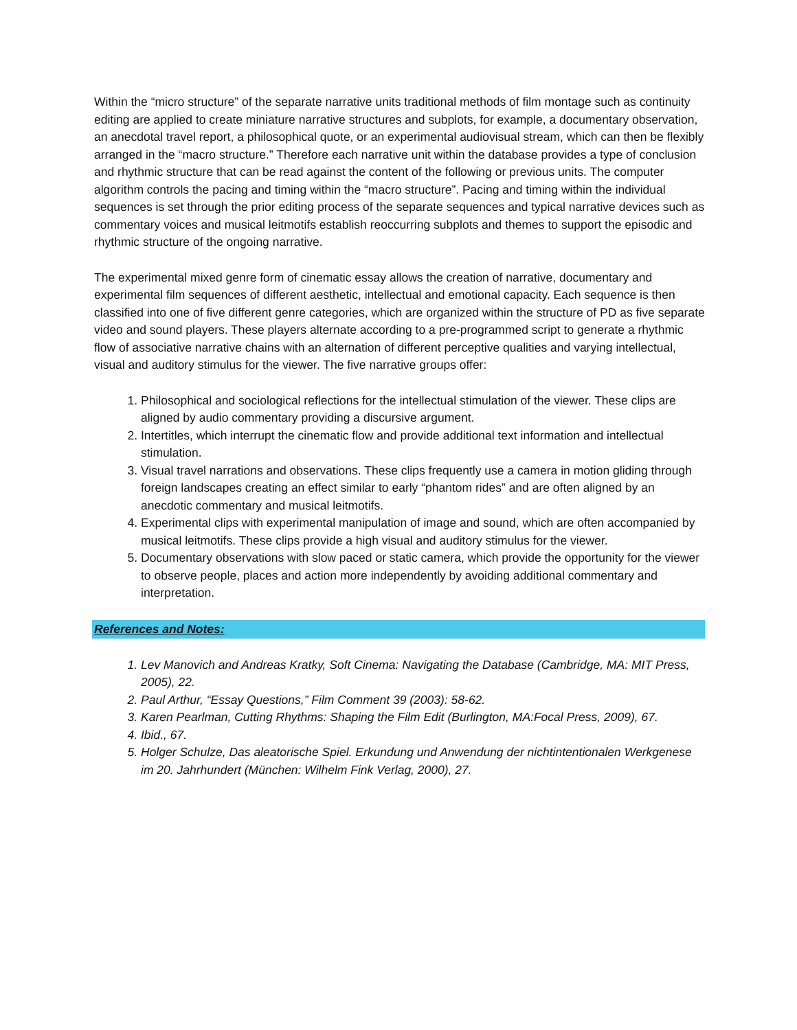Within the “micro structure” of the separate narrative units traditional methods of film montage such as continuity editing are applied to create miniature narrative structures and subplots, for example, a documentary observation, an anecdotal travel report, a philosophical quote, or an experimental audiovisual stream, which can then be flexibly arranged in the “macro structure.” Therefore each narrative unit within the database provides a type of conclusion and rhythmic structure that can be read against the content of the following or previous units. The computer algorithm controls the pacing and timing within the “macro structure”. Pacing and timing within the individual sequences is set through the prior editing process of the separate sequences and typical narrative devices such as commentary voices and musical leitmotifs establish reoccurring subplots and themes to support the episodic and rhythmic structure of the ongoing narrative.
The experimental mixed genre form of cinematic essay allows the creation of narrative, documentary and experimental film sequences of different aesthetic, intellectual and emotional capacity. Each sequence is then classified into one of five different genre categories, which are organized within the structure of PD as five separate video and sound players. These players alternate according to a pre-programmed script to generate a rhythmic flow of associative narrative chains with an alternation of different perceptive qualities and varying intellectual, visual and auditory stimulus for the viewer. The five narrative groups offer:
1. Philosophical and sociological reflections for the intellectual stimulation of the viewer. These clips are aligned by audio commentary providing a discursive argument.
2. Intertitles, which interrupt the cinematic flow and provide additional text information and intellectual stimulation.
3. Visual travel narrations and observations. These clips frequently use a camera in motion gliding through foreign landscapes creating an effect similar to early “phantom rides” and are often aligned by an anecdotic commentary and musical leitmotifs.
4. Experimental clips with experimental manipulation of image and sound, which are often accompanied by musical leitmotifs. These clips provide a high visual and auditory stimulus for the viewer.
5. Documentary observations with slow paced or static camera, which provide the opportunity for the viewer to observe people, places and action more independently by avoiding additional commentary and interpretation.
References and Notes:
1. Lev Manovich and Andreas Kratky, Soft Cinema: Navigating the Database (Cambridge, MA: MIT Press, 2005), 22.
2. Paul Arthur, “Essay Questions,” Film Comment 39 (2003): 58-62.
3. Karen Pearlman, Cutting Rhythms: Shaping the Film Edit (Burlington, MA:Focal Press, 2009), 67.
4. Ibid., 67.
5. Holger Schulze, Das aleatorische Spiel. Erkundung und Anwendung der nichtintentionalen Werkgenese im 20. Jahrhundert (München: Wilhelm Fink Verlag, 2000), 27.